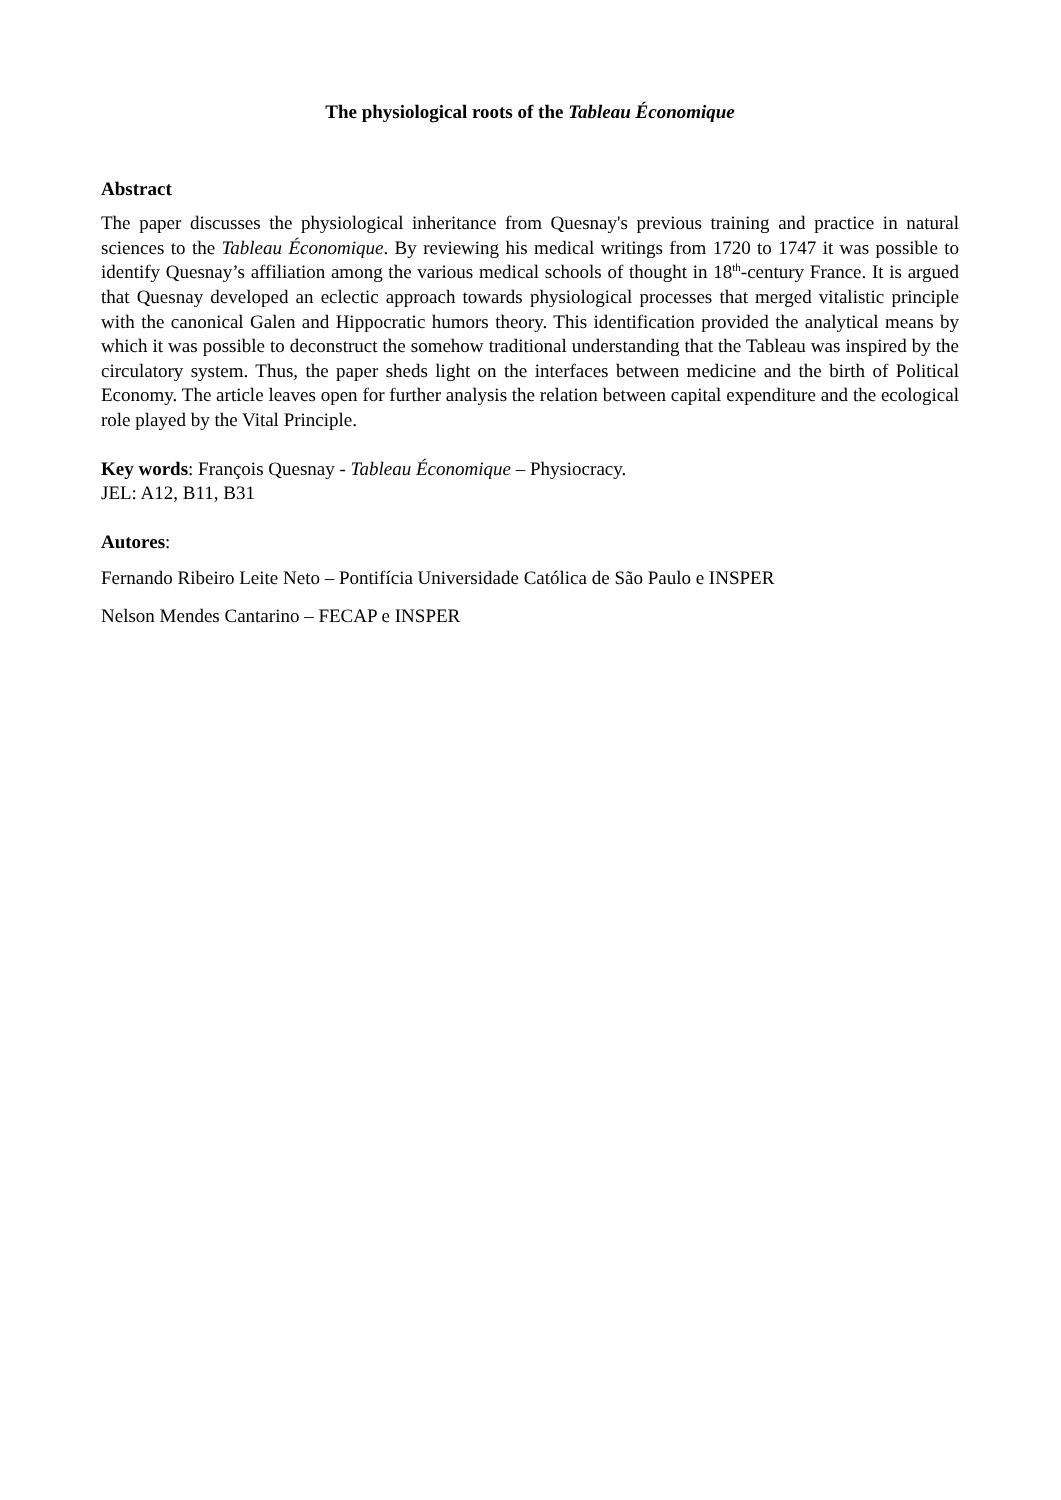The physiological roots of the Tableau Économique
Abstract
The paper discusses the physiological inheritance from Quesnay's previous training and practice in natural sciences to the Tableau Économique. By reviewing his medical writings from 1720 to 1747 it was possible to identify Quesnay’s affiliation among the various medical schools of thought in 18<sup>th</sup>-century France. It is argued that Quesnay developed an eclectic approach towards physiological processes that merged vitalistic principle with the canonical Galen and Hippocratic humors theory. This identification provided the analytical means by which it was possible to deconstruct the somehow traditional understanding that the Tableau was inspired by the circulatory system. Thus, the paper sheds light on the interfaces between medicine and the birth of Political Economy. The article leaves open for further analysis the relation between capital expenditure and the ecological role played by the Vital Principle.
Key words: François Quesnay - Tableau Économique – Physiocracy.
JEL: A12, B11, B31
Autores:
Fernando Ribeiro Leite Neto – Pontifícia Universidade Católica de São Paulo e INSPER
Nelson Mendes Cantarino – FECAP e INSPER